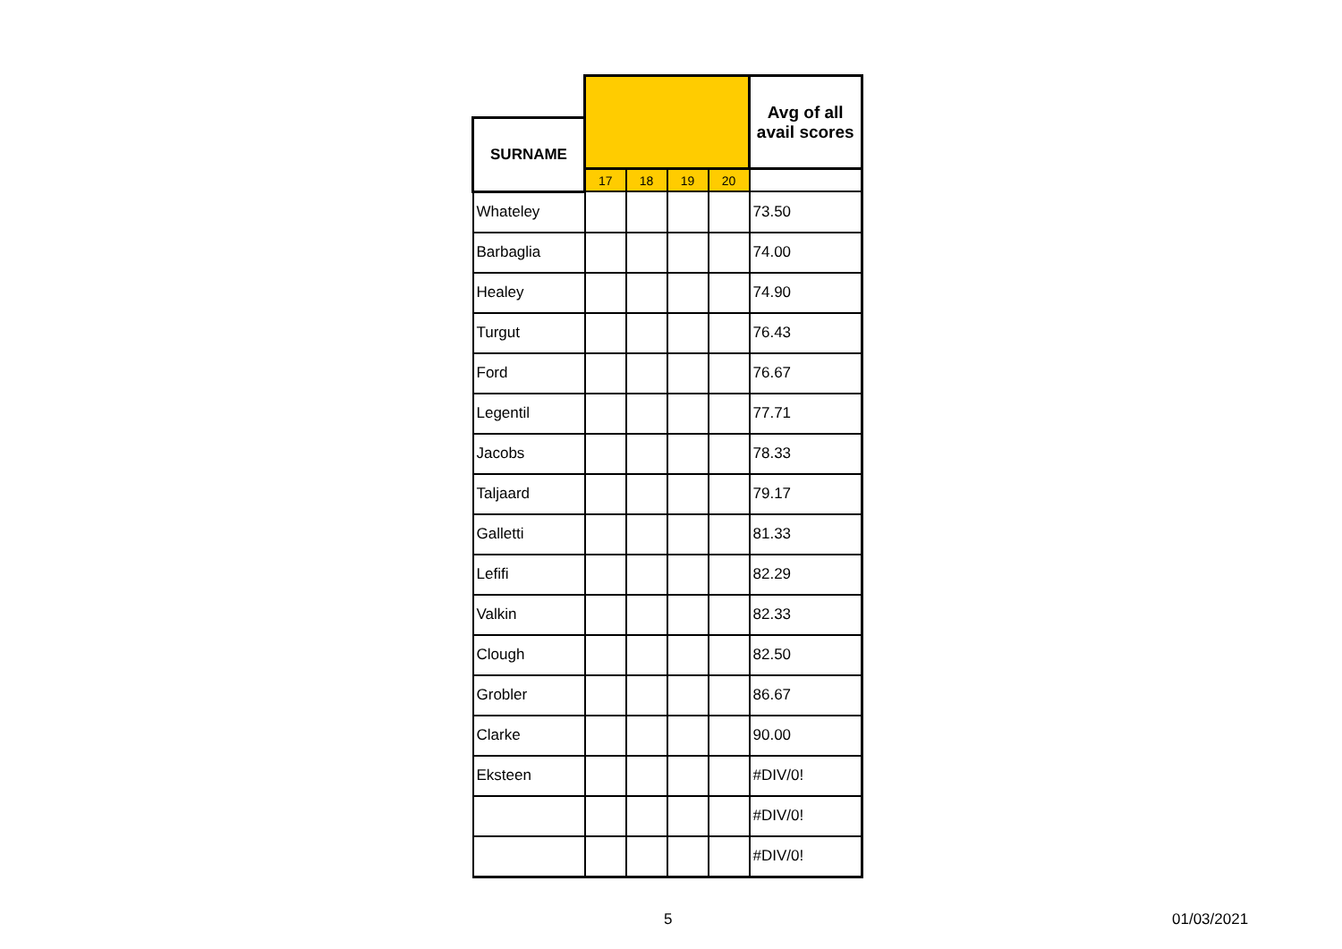| | | | | | Avg of all avail scores |
| --- | --- | --- | --- | --- | --- |
| SURNAME | | | | | |
| | 17 | 18 | 19 | 20 | |
| Whateley | | | | | 73.50 |
| Barbaglia | | | | | 74.00 |
| Healey | | | | | 74.90 |
| Turgut | | | | | 76.43 |
| Ford | | | | | 76.67 |
| Legentil | | | | | 77.71 |
| Jacobs | | | | | 78.33 |
| Taljaard | | | | | 79.17 |
| Galletti | | | | | 81.33 |
| Lefifi | | | | | 82.29 |
| Valkin | | | | | 82.33 |
| Clough | | | | | 82.50 |
| Grobler | | | | | 86.67 |
| Clarke | | | | | 90.00 |
| Eksteen | | | | | #DIV/0! |
| | | | | | #DIV/0! |
| | | | | | #DIV/0! |
5 01/03/2021